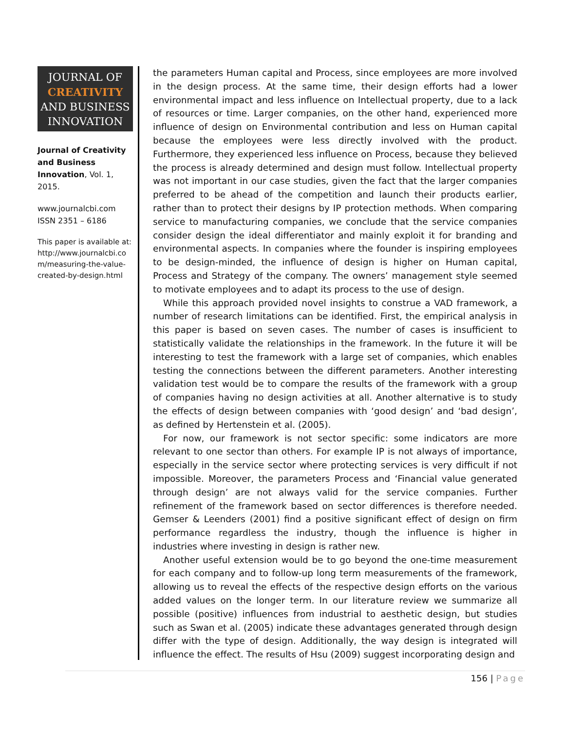JOURNAL OF
CREATIVITY
AND BUSINESS
INNOVATION
Journal of Creativity and Business Innovation, Vol. 1, 2015.
www.journalcbi.com
ISSN 2351 – 6186
This paper is available at:
http://www.journalcbi.co m/measuring-the-value-created-by-design.html
the parameters Human capital and Process, since employees are more involved in the design process. At the same time, their design efforts had a lower environmental impact and less influence on Intellectual property, due to a lack of resources or time. Larger companies, on the other hand, experienced more influence of design on Environmental contribution and less on Human capital because the employees were less directly involved with the product. Furthermore, they experienced less influence on Process, because they believed the process is already determined and design must follow. Intellectual property was not important in our case studies, given the fact that the larger companies preferred to be ahead of the competition and launch their products earlier, rather than to protect their designs by IP protection methods. When comparing service to manufacturing companies, we conclude that the service companies consider design the ideal differentiator and mainly exploit it for branding and environmental aspects. In companies where the founder is inspiring employees to be design-minded, the influence of design is higher on Human capital, Process and Strategy of the company. The owners’ management style seemed to motivate employees and to adapt its process to the use of design.
While this approach provided novel insights to construe a VAD framework, a number of research limitations can be identified. First, the empirical analysis in this paper is based on seven cases. The number of cases is insufficient to statistically validate the relationships in the framework. In the future it will be interesting to test the framework with a large set of companies, which enables testing the connections between the different parameters. Another interesting validation test would be to compare the results of the framework with a group of companies having no design activities at all. Another alternative is to study the effects of design between companies with ‘good design’ and ‘bad design’, as defined by Hertenstein et al. (2005).
For now, our framework is not sector specific: some indicators are more relevant to one sector than others. For example IP is not always of importance, especially in the service sector where protecting services is very difficult if not impossible. Moreover, the parameters Process and ‘Financial value generated through design’ are not always valid for the service companies. Further refinement of the framework based on sector differences is therefore needed. Gemser & Leenders (2001) find a positive significant effect of design on firm performance regardless the industry, though the influence is higher in industries where investing in design is rather new.
Another useful extension would be to go beyond the one-time measurement for each company and to follow-up long term measurements of the framework, allowing us to reveal the effects of the respective design efforts on the various added values on the longer term. In our literature review we summarize all possible (positive) influences from industrial to aesthetic design, but studies such as Swan et al. (2005) indicate these advantages generated through design differ with the type of design. Additionally, the way design is integrated will influence the effect. The results of Hsu (2009) suggest incorporating design and
156 | Page